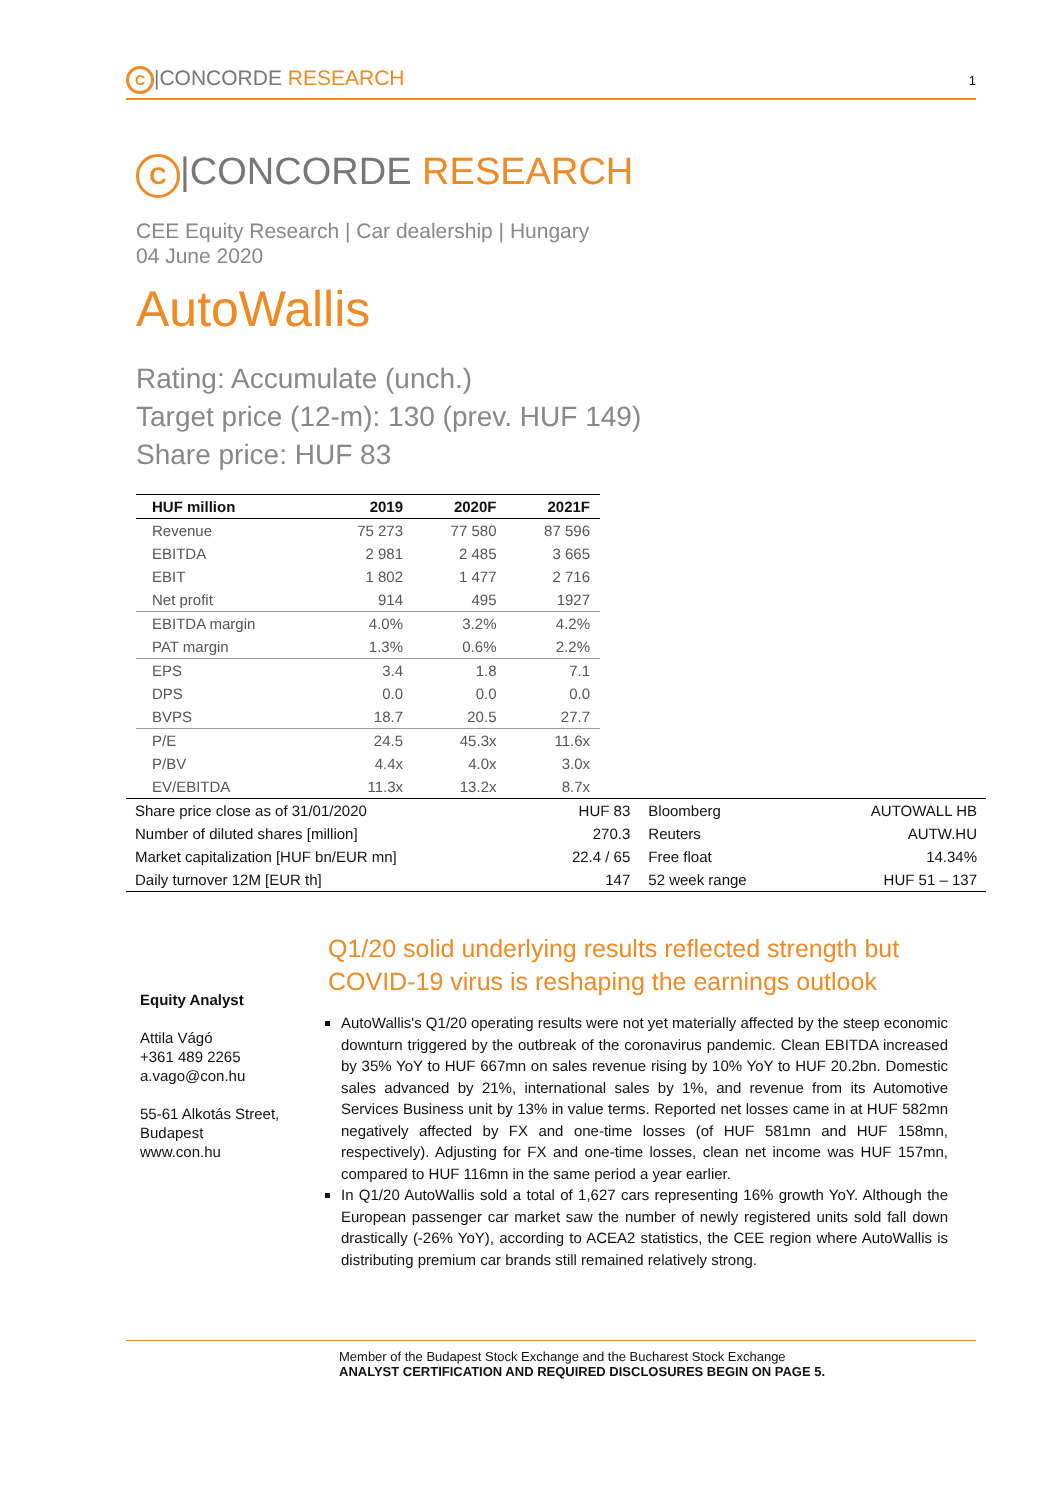C |CONCORDE RESEARCH 1
C |CONCORDE RESEARCH
CEE Equity Research | Car dealership | Hungary
04 June 2020
AutoWallis
Rating: Accumulate (unch.)
Target price (12-m): 130 (prev. HUF 149)
Share price: HUF 83
| HUF million | 2019 | 2020F | 2021F |
| --- | --- | --- | --- |
| Revenue | 75 273 | 77 580 | 87 596 |
| EBITDA | 2 981 | 2 485 | 3 665 |
| EBIT | 1 802 | 1 477 | 2 716 |
| Net profit | 914 | 495 | 1927 |
| EBITDA margin | 4.0% | 3.2% | 4.2% |
| PAT margin | 1.3% | 0.6% | 2.2% |
| EPS | 3.4 | 1.8 | 7.1 |
| DPS | 0.0 | 0.0 | 0.0 |
| BVPS | 18.7 | 20.5 | 27.7 |
| P/E | 24.5 | 45.3x | 11.6x |
| P/BV | 4.4x | 4.0x | 3.0x |
| EV/EBITDA | 11.3x | 13.2x | 8.7x |
| Share price close as of 31/01/2020 | HUF 83 | Bloomberg | AUTOWALL HB |
| Number of diluted shares [million] | 270.3 | Reuters | AUTW.HU |
| Market capitalization [HUF bn/EUR mn] | 22.4 / 65 | Free float | 14.34% |
| Daily turnover 12M [EUR th] | 147 | 52 week range | HUF 51 – 137 |
Equity Analyst
Attila Vágó
+361 489 2265
a.vago@con.hu
55-61 Alkotás Street,
Budapest
www.con.hu
Q1/20 solid underlying results reflected strength but COVID-19 virus is reshaping the earnings outlook
AutoWallis's Q1/20 operating results were not yet materially affected by the steep economic downturn triggered by the outbreak of the coronavirus pandemic. Clean EBITDA increased by 35% YoY to HUF 667mn on sales revenue rising by 10% YoY to HUF 20.2bn. Domestic sales advanced by 21%, international sales by 1%, and revenue from its Automotive Services Business unit by 13% in value terms. Reported net losses came in at HUF 582mn negatively affected by FX and one-time losses (of HUF 581mn and HUF 158mn, respectively). Adjusting for FX and one-time losses, clean net income was HUF 157mn, compared to HUF 116mn in the same period a year earlier.
In Q1/20 AutoWallis sold a total of 1,627 cars representing 16% growth YoY. Although the European passenger car market saw the number of newly registered units sold fall down drastically (-26% YoY), according to ACEA2 statistics, the CEE region where AutoWallis is distributing premium car brands still remained relatively strong.
Member of the Budapest Stock Exchange and the Bucharest Stock Exchange
ANALYST CERTIFICATION AND REQUIRED DISCLOSURES BEGIN ON PAGE 5.